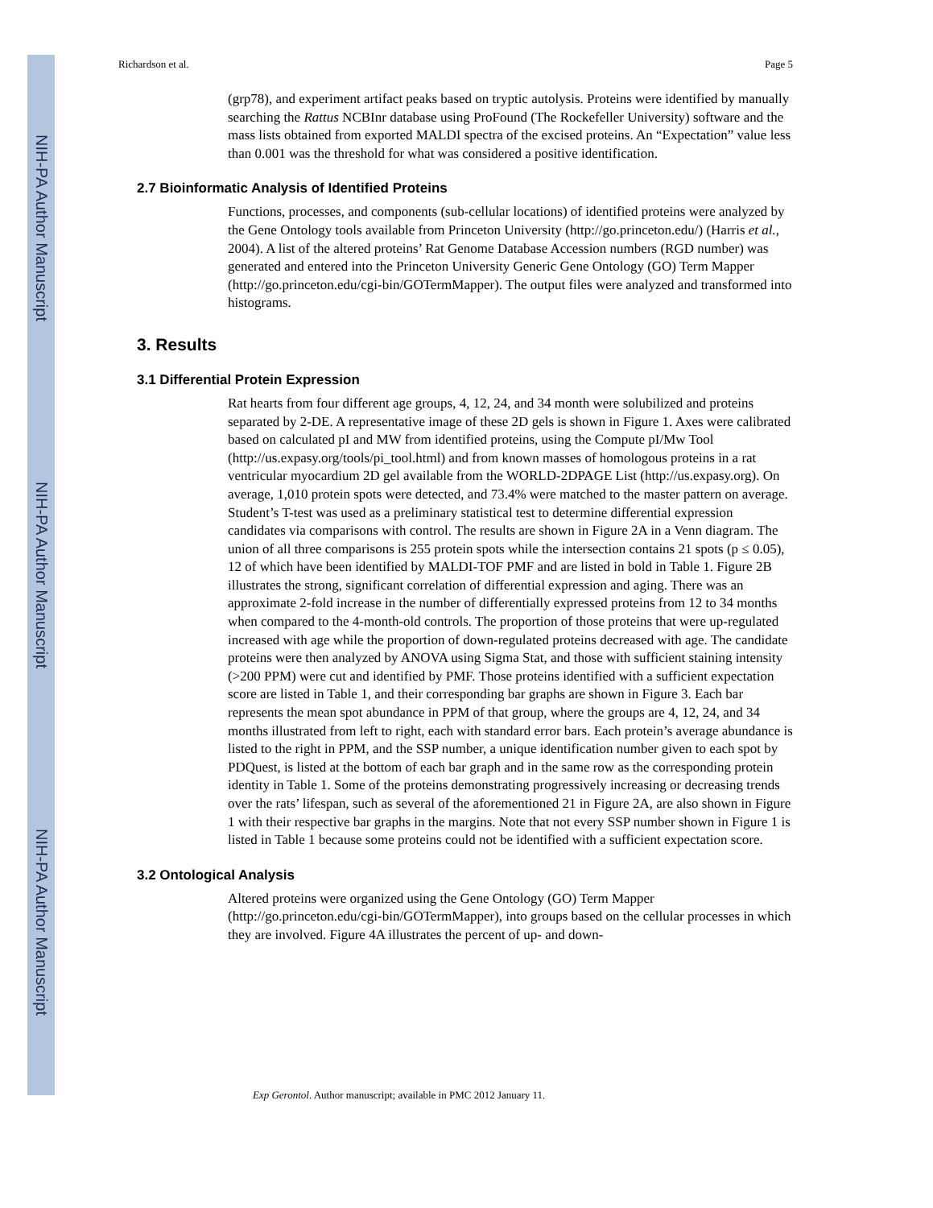NIH-PA Author Manuscript
NIH-PA Author Manuscript
NIH-PA Author Manuscript
Richardson et al. Page 5
(grp78), and experiment artifact peaks based on tryptic autolysis. Proteins were identified by manually searching the Rattus NCBInr database using ProFound (The Rockefeller University) software and the mass lists obtained from exported MALDI spectra of the excised proteins. An “Expectation” value less than 0.001 was the threshold for what was considered a positive identification.
2.7 Bioinformatic Analysis of Identified Proteins
Functions, processes, and components (sub-cellular locations) of identified proteins were analyzed by the Gene Ontology tools available from Princeton University (http://go.princeton.edu/) (Harris et al., 2004). A list of the altered proteins’ Rat Genome Database Accession numbers (RGD number) was generated and entered into the Princeton University Generic Gene Ontology (GO) Term Mapper (http://go.princeton.edu/cgi-bin/GOTermMapper). The output files were analyzed and transformed into histograms.
3. Results
3.1 Differential Protein Expression
Rat hearts from four different age groups, 4, 12, 24, and 34 month were solubilized and proteins separated by 2-DE. A representative image of these 2D gels is shown in Figure 1. Axes were calibrated based on calculated pI and MW from identified proteins, using the Compute pI/Mw Tool (http://us.expasy.org/tools/pi_tool.html) and from known masses of homologous proteins in a rat ventricular myocardium 2D gel available from the WORLD-2DPAGE List (http://us.expasy.org). On average, 1,010 protein spots were detected, and 73.4% were matched to the master pattern on average. Student’s T-test was used as a preliminary statistical test to determine differential expression candidates via comparisons with control. The results are shown in Figure 2A in a Venn diagram. The union of all three comparisons is 255 protein spots while the intersection contains 21 spots (p ≤ 0.05), 12 of which have been identified by MALDI-TOF PMF and are listed in bold in Table 1. Figure 2B illustrates the strong, significant correlation of differential expression and aging. There was an approximate 2-fold increase in the number of differentially expressed proteins from 12 to 34 months when compared to the 4-month-old controls. The proportion of those proteins that were up-regulated increased with age while the proportion of down-regulated proteins decreased with age. The candidate proteins were then analyzed by ANOVA using Sigma Stat, and those with sufficient staining intensity (>200 PPM) were cut and identified by PMF. Those proteins identified with a sufficient expectation score are listed in Table 1, and their corresponding bar graphs are shown in Figure 3. Each bar represents the mean spot abundance in PPM of that group, where the groups are 4, 12, 24, and 34 months illustrated from left to right, each with standard error bars. Each protein’s average abundance is listed to the right in PPM, and the SSP number, a unique identification number given to each spot by PDQuest, is listed at the bottom of each bar graph and in the same row as the corresponding protein identity in Table 1. Some of the proteins demonstrating progressively increasing or decreasing trends over the rats’ lifespan, such as several of the aforementioned 21 in Figure 2A, are also shown in Figure 1 with their respective bar graphs in the margins. Note that not every SSP number shown in Figure 1 is listed in Table 1 because some proteins could not be identified with a sufficient expectation score.
3.2 Ontological Analysis
Altered proteins were organized using the Gene Ontology (GO) Term Mapper (http://go.princeton.edu/cgi-bin/GOTermMapper), into groups based on the cellular processes in which they are involved. Figure 4A illustrates the percent of up- and down-
Exp Gerontol. Author manuscript; available in PMC 2012 January 11.